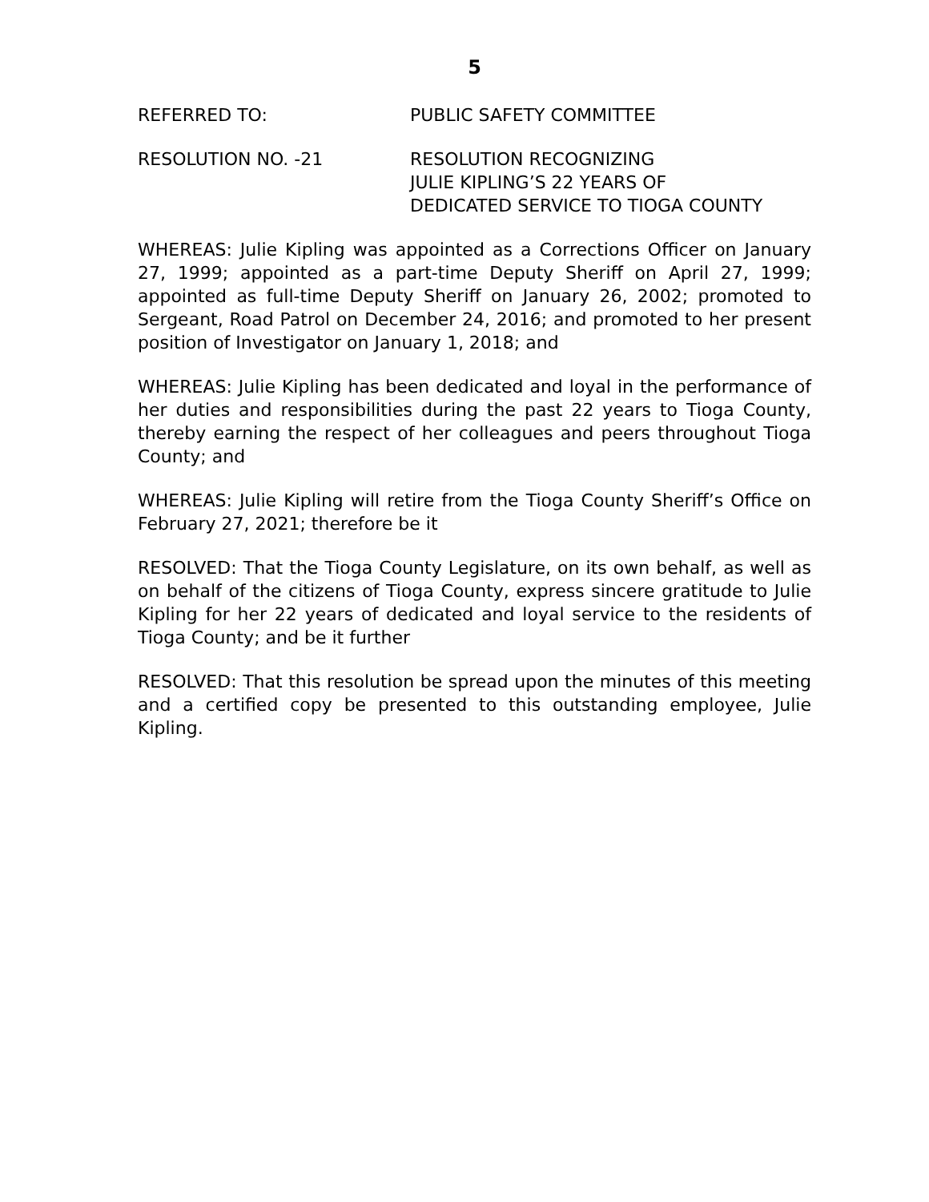5
REFERRED TO: PUBLIC SAFETY COMMITTEE
RESOLUTION NO. -21 RESOLUTION RECOGNIZING
JULIE KIPLING’S 22 YEARS OF
DEDICATED SERVICE TO TIOGA COUNTY
WHEREAS: Julie Kipling was appointed as a Corrections Officer on January 27, 1999; appointed as a part-time Deputy Sheriff on April 27, 1999; appointed as full-time Deputy Sheriff on January 26, 2002; promoted to Sergeant, Road Patrol on December 24, 2016; and promoted to her present position of Investigator on January 1, 2018; and
WHEREAS: Julie Kipling has been dedicated and loyal in the performance of her duties and responsibilities during the past 22 years to Tioga County, thereby earning the respect of her colleagues and peers throughout Tioga County; and
WHEREAS: Julie Kipling will retire from the Tioga County Sheriff’s Office on February 27, 2021; therefore be it
RESOLVED: That the Tioga County Legislature, on its own behalf, as well as on behalf of the citizens of Tioga County, express sincere gratitude to Julie Kipling for her 22 years of dedicated and loyal service to the residents of Tioga County; and be it further
RESOLVED: That this resolution be spread upon the minutes of this meeting and a certified copy be presented to this outstanding employee, Julie Kipling.